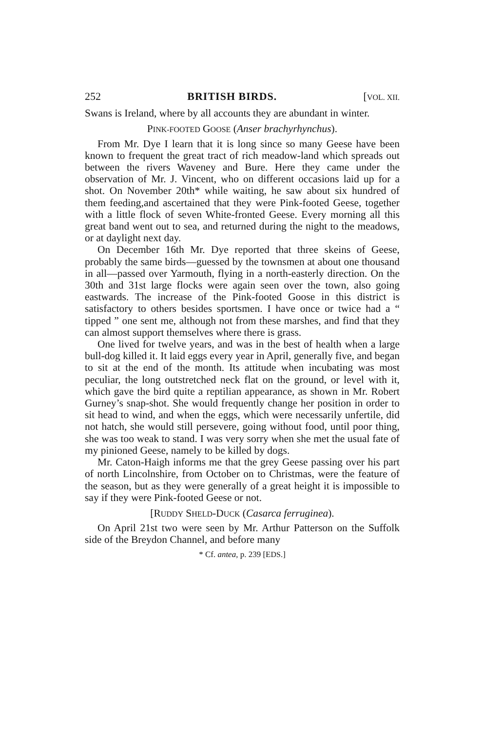252 BRITISH BIRDS. [VOL. XII.
Swans is Ireland, where by all accounts they are abundant in winter.
PINK-FOOTED GOOSE (Anser brachyrhynchus).
From Mr. Dye I learn that it is long since so many Geese have been known to frequent the great tract of rich meadow-land which spreads out between the rivers Waveney and Bure. Here they came under the observation of Mr. J. Vincent, who on different occasions laid up for a shot. On November 20th* while waiting, he saw about six hundred of them feeding,and ascertained that they were Pink-footed Geese, together with a little flock of seven White-fronted Geese. Every morning all this great band went out to sea, and returned during the night to the meadows, or at daylight next day.
On December 16th Mr. Dye reported that three skeins of Geese, probably the same birds—guessed by the townsmen at about one thousand in all—passed over Yarmouth, flying in a north-easterly direction. On the 30th and 31st large flocks were again seen over the town, also going eastwards. The increase of the Pink-footed Goose in this district is satisfactory to others besides sportsmen. I have once or twice had a “ tipped ” one sent me, although not from these marshes, and find that they can almost support themselves where there is grass.
One lived for twelve years, and was in the best of health when a large bull-dog killed it. It laid eggs every year in April, generally five, and began to sit at the end of the month. Its attitude when incubating was most peculiar, the long outstretched neck flat on the ground, or level with it, which gave the bird quite a reptilian appearance, as shown in Mr. Robert Gurney’s snap-shot. She would frequently change her position in order to sit head to wind, and when the eggs, which were necessarily unfertile, did not hatch, she would still persevere, going without food, until poor thing, she was too weak to stand. I was very sorry when she met the usual fate of my pinioned Geese, namely to be killed by dogs.
Mr. Caton-Haigh informs me that the grey Geese passing over his part of north Lincolnshire, from October on to Christmas, were the feature of the season, but as they were generally of a great height it is impossible to say if they were Pink-footed Geese or not.
[RUDDY SHELD-DUCK (Casarca ferruginea).
On April 21st two were seen by Mr. Arthur Patterson on the Suffolk side of the Breydon Channel, and before many
* Cf. antea, p. 239 [EDS.]